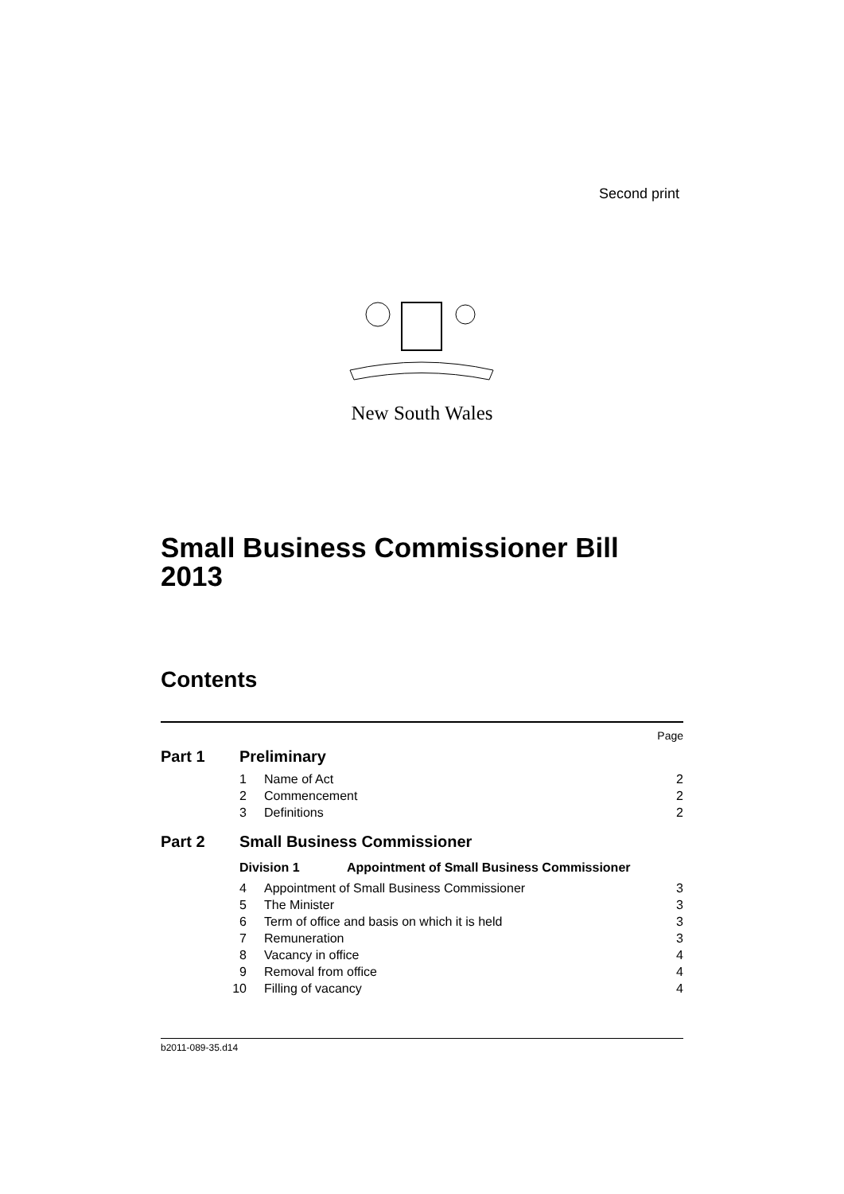Second print
New South Wales
Small Business Commissioner Bill 2013
Contents
Page
Part 1 Preliminary
1 Name of Act 2
2 Commencement 2
3 Definitions 2
Part 2 Small Business Commissioner
Division 1 Appointment of Small Business Commissioner
4 Appointment of Small Business Commissioner 3
5 The Minister 3
6 Term of office and basis on which it is held 3
7 Remuneration 3
8 Vacancy in office 4
9 Removal from office 4
10 Filling of vacancy 4
b2011-089-35.d14